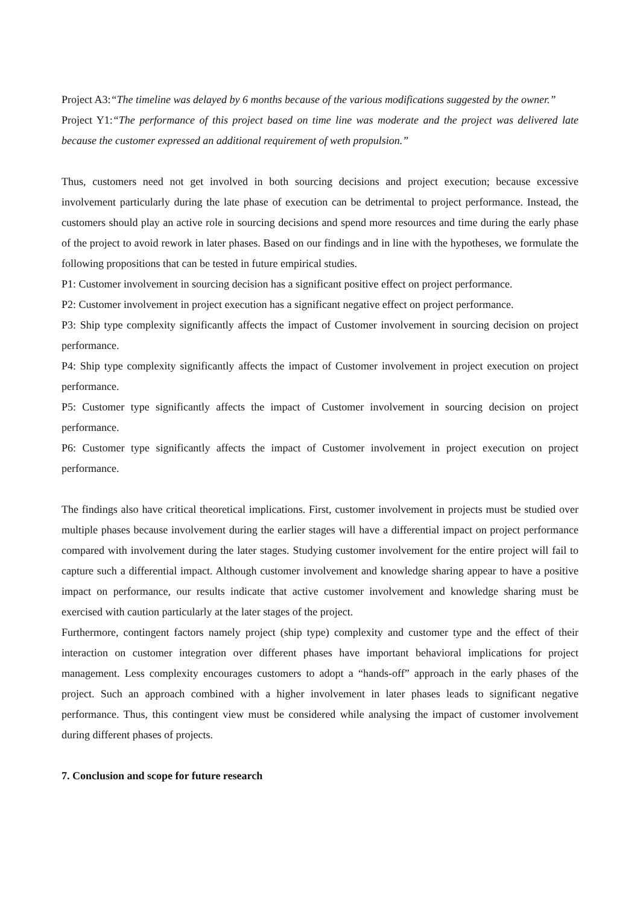Project A3:“The timeline was delayed by 6 months because of the various modifications suggested by the owner.”
Project Y1:“The performance of this project based on time line was moderate and the project was delivered late because the customer expressed an additional requirement of weth propulsion.”
Thus, customers need not get involved in both sourcing decisions and project execution; because excessive involvement particularly during the late phase of execution can be detrimental to project performance. Instead, the customers should play an active role in sourcing decisions and spend more resources and time during the early phase of the project to avoid rework in later phases. Based on our findings and in line with the hypotheses, we formulate the following propositions that can be tested in future empirical studies.
P1: Customer involvement in sourcing decision has a significant positive effect on project performance.
P2: Customer involvement in project execution has a significant negative effect on project performance.
P3: Ship type complexity significantly affects the impact of Customer involvement in sourcing decision on project performance.
P4: Ship type complexity significantly affects the impact of Customer involvement in project execution on project performance.
P5: Customer type significantly affects the impact of Customer involvement in sourcing decision on project performance.
P6: Customer type significantly affects the impact of Customer involvement in project execution on project performance.
The findings also have critical theoretical implications. First, customer involvement in projects must be studied over multiple phases because involvement during the earlier stages will have a differential impact on project performance compared with involvement during the later stages. Studying customer involvement for the entire project will fail to capture such a differential impact. Although customer involvement and knowledge sharing appear to have a positive impact on performance, our results indicate that active customer involvement and knowledge sharing must be exercised with caution particularly at the later stages of the project.
Furthermore, contingent factors namely project (ship type) complexity and customer type and the effect of their interaction on customer integration over different phases have important behavioral implications for project management. Less complexity encourages customers to adopt a “hands-off” approach in the early phases of the project. Such an approach combined with a higher involvement in later phases leads to significant negative performance. Thus, this contingent view must be considered while analysing the impact of customer involvement during different phases of projects.
7. Conclusion and scope for future research